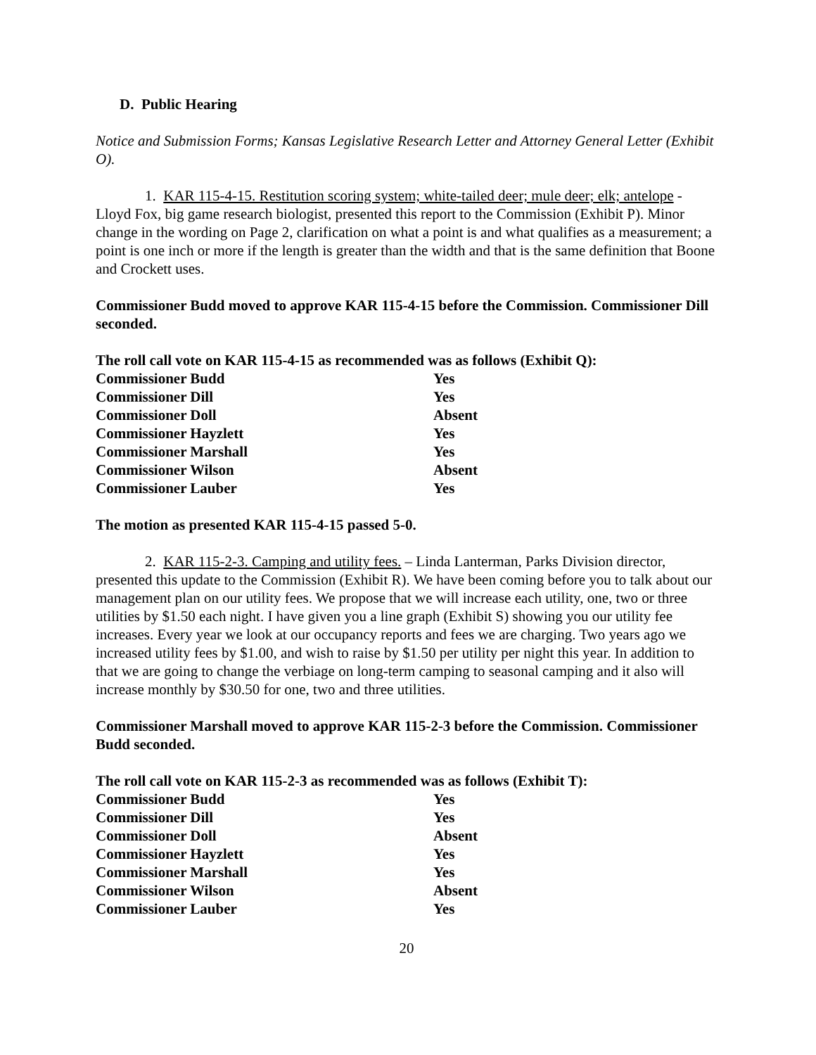D. Public Hearing
Notice and Submission Forms; Kansas Legislative Research Letter and Attorney General Letter (Exhibit O).
1. KAR 115-4-15. Restitution scoring system; white-tailed deer; mule deer; elk; antelope - Lloyd Fox, big game research biologist, presented this report to the Commission (Exhibit P). Minor change in the wording on Page 2, clarification on what a point is and what qualifies as a measurement; a point is one inch or more if the length is greater than the width and that is the same definition that Boone and Crockett uses.
Commissioner Budd moved to approve KAR 115-4-15 before the Commission. Commissioner Dill seconded.
The roll call vote on KAR 115-4-15 as recommended was as follows (Exhibit Q):
| Commissioner Budd | Yes |
| Commissioner Dill | Yes |
| Commissioner Doll | Absent |
| Commissioner Hayzlett | Yes |
| Commissioner Marshall | Yes |
| Commissioner Wilson | Absent |
| Commissioner Lauber | Yes |
The motion as presented KAR 115-4-15 passed 5-0.
2. KAR 115-2-3. Camping and utility fees. – Linda Lanterman, Parks Division director, presented this update to the Commission (Exhibit R). We have been coming before you to talk about our management plan on our utility fees. We propose that we will increase each utility, one, two or three utilities by $1.50 each night. I have given you a line graph (Exhibit S) showing you our utility fee increases. Every year we look at our occupancy reports and fees we are charging. Two years ago we increased utility fees by $1.00, and wish to raise by $1.50 per utility per night this year. In addition to that we are going to change the verbiage on long-term camping to seasonal camping and it also will increase monthly by $30.50 for one, two and three utilities.
Commissioner Marshall moved to approve KAR 115-2-3 before the Commission. Commissioner Budd seconded.
The roll call vote on KAR 115-2-3 as recommended was as follows (Exhibit T):
| Commissioner Budd | Yes |
| Commissioner Dill | Yes |
| Commissioner Doll | Absent |
| Commissioner Hayzlett | Yes |
| Commissioner Marshall | Yes |
| Commissioner Wilson | Absent |
| Commissioner Lauber | Yes |
20